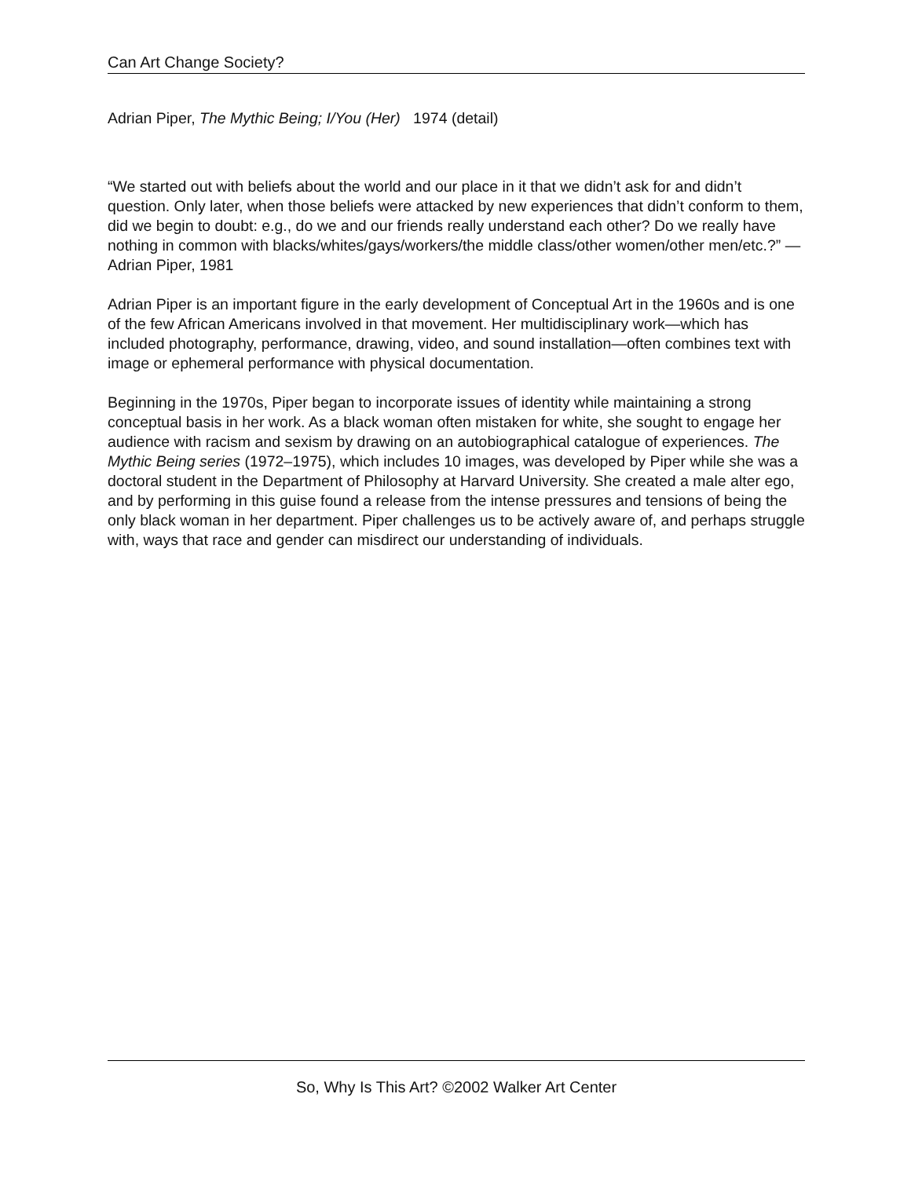Can Art Change Society?
Adrian Piper, The Mythic Being; I/You (Her) 1974 (detail)
“We started out with beliefs about the world and our place in it that we didn’t ask for and didn’t question. Only later, when those beliefs were attacked by new experiences that didn’t conform to them, did we begin to doubt: e.g., do we and our friends really understand each other? Do we really have nothing in common with blacks/whites/gays/workers/the middle class/other women/other men/etc.?” —Adrian Piper, 1981
Adrian Piper is an important figure in the early development of Conceptual Art in the 1960s and is one of the few African Americans involved in that movement. Her multidisciplinary work—which has included photography, performance, drawing, video, and sound installation—often combines text with image or ephemeral performance with physical documentation.
Beginning in the 1970s, Piper began to incorporate issues of identity while maintaining a strong conceptual basis in her work. As a black woman often mistaken for white, she sought to engage her audience with racism and sexism by drawing on an autobiographical catalogue of experiences. The Mythic Being series (1972–1975), which includes 10 images, was developed by Piper while she was a doctoral student in the Department of Philosophy at Harvard University. She created a male alter ego, and by performing in this guise found a release from the intense pressures and tensions of being the only black woman in her department. Piper challenges us to be actively aware of, and perhaps struggle with, ways that race and gender can misdirect our understanding of individuals.
So, Why Is This Art? ©2002 Walker Art Center